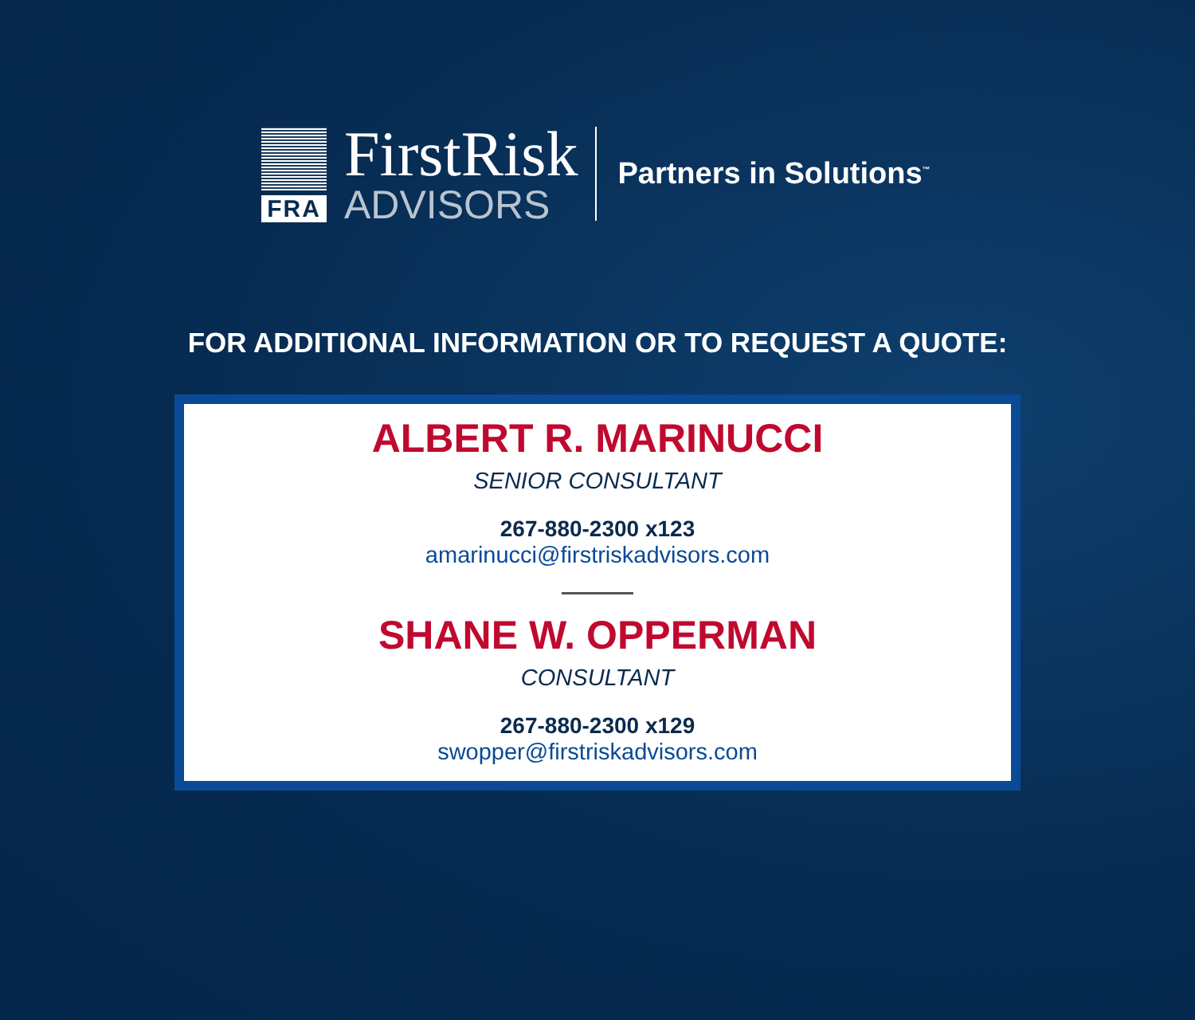FRA
FirstRisk
ADVISORS
Partners in Solutions<sup>™</sup>
FOR ADDITIONAL INFORMATION OR TO REQUEST A QUOTE:
ALBERT R. MARINUCCI
SENIOR CONSULTANT
267-880-2300 x123
amarinucci@firstriskadvisors.com
SHANE W. OPPERMAN
CONSULTANT
267-880-2300 x129
swopper@firstriskadvisors.com